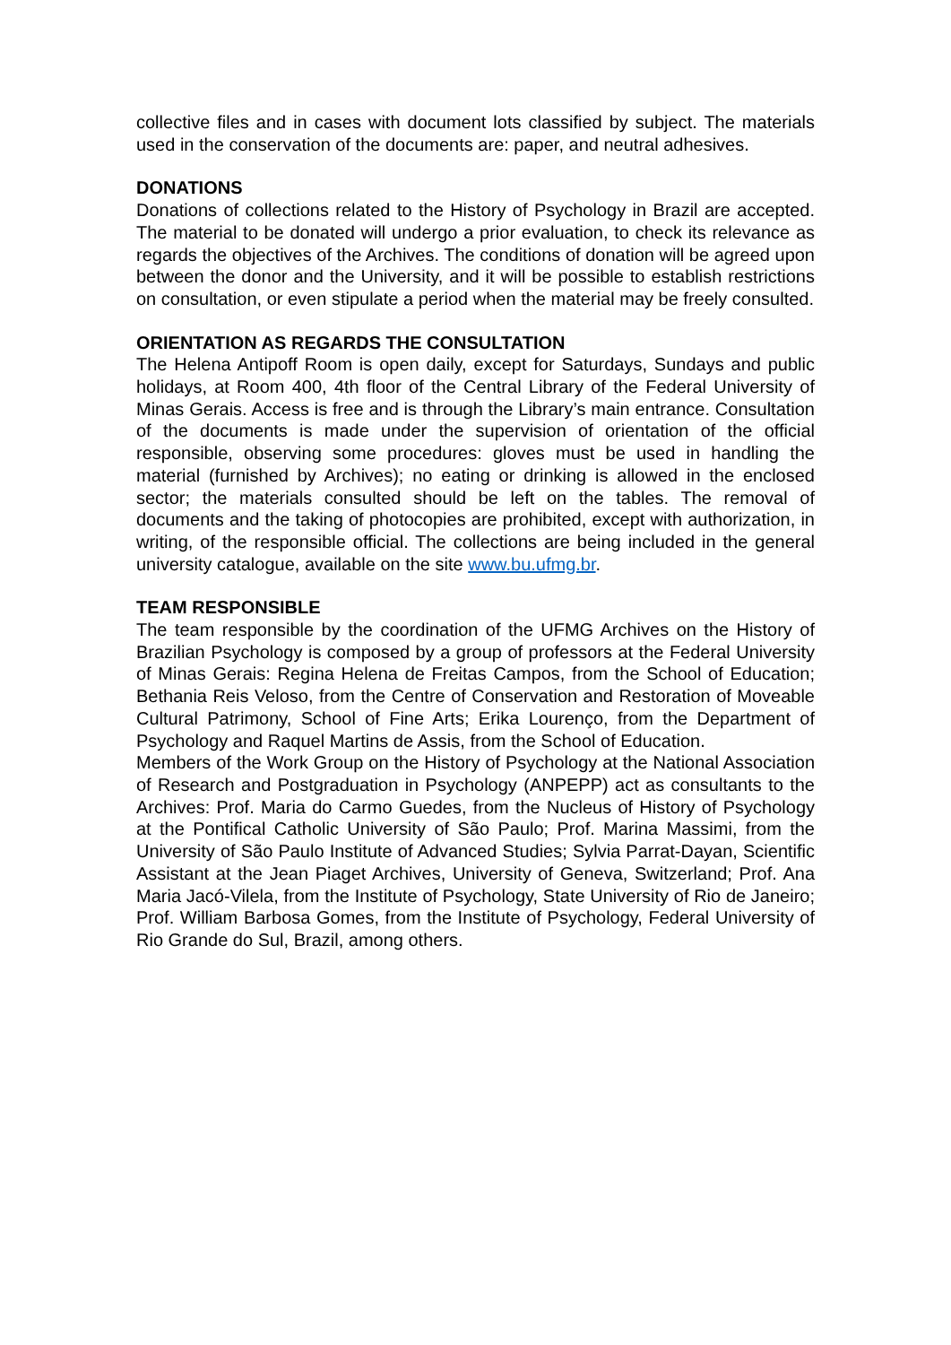collective files and in cases with document lots classified by subject. The materials used in the conservation of the documents are: paper, and neutral adhesives.
DONATIONS
Donations of collections related to the History of Psychology in Brazil are accepted. The material to be donated will undergo a prior evaluation, to check its relevance as regards the objectives of the Archives. The conditions of donation will be agreed upon between the donor and the University, and it will be possible to establish restrictions on consultation, or even stipulate a period when the material may be freely consulted.
ORIENTATION AS REGARDS THE CONSULTATION
The Helena Antipoff Room is open daily, except for Saturdays, Sundays and public holidays, at Room 400, 4th floor of the Central Library of the Federal University of Minas Gerais. Access is free and is through the Library’s main entrance. Consultation of the documents is made under the supervision of orientation of the official responsible, observing some procedures: gloves must be used in handling the material (furnished by Archives); no eating or drinking is allowed in the enclosed sector; the materials consulted should be left on the tables. The removal of documents and the taking of photocopies are prohibited, except with authorization, in writing, of the responsible official. The collections are being included in the general university catalogue, available on the site www.bu.ufmg.br.
TEAM RESPONSIBLE
The team responsible by the coordination of the UFMG Archives on the History of Brazilian Psychology is composed by a group of professors at the Federal University of Minas Gerais: Regina Helena de Freitas Campos, from the School of Education; Bethania Reis Veloso, from the Centre of Conservation and Restoration of Moveable Cultural Patrimony, School of Fine Arts; Erika Lourenço, from the Department of Psychology and Raquel Martins de Assis, from the School of Education.
Members of the Work Group on the History of Psychology at the National Association of Research and Postgraduation in Psychology (ANPEPP) act as consultants to the Archives: Prof. Maria do Carmo Guedes, from the Nucleus of History of Psychology at the Pontifical Catholic University of São Paulo; Prof. Marina Massimi, from the University of São Paulo Institute of Advanced Studies; Sylvia Parrat-Dayan, Scientific Assistant at the Jean Piaget Archives, University of Geneva, Switzerland; Prof. Ana Maria Jacó-Vilela, from the Institute of Psychology, State University of Rio de Janeiro; Prof. William Barbosa Gomes, from the Institute of Psychology, Federal University of Rio Grande do Sul, Brazil, among others.